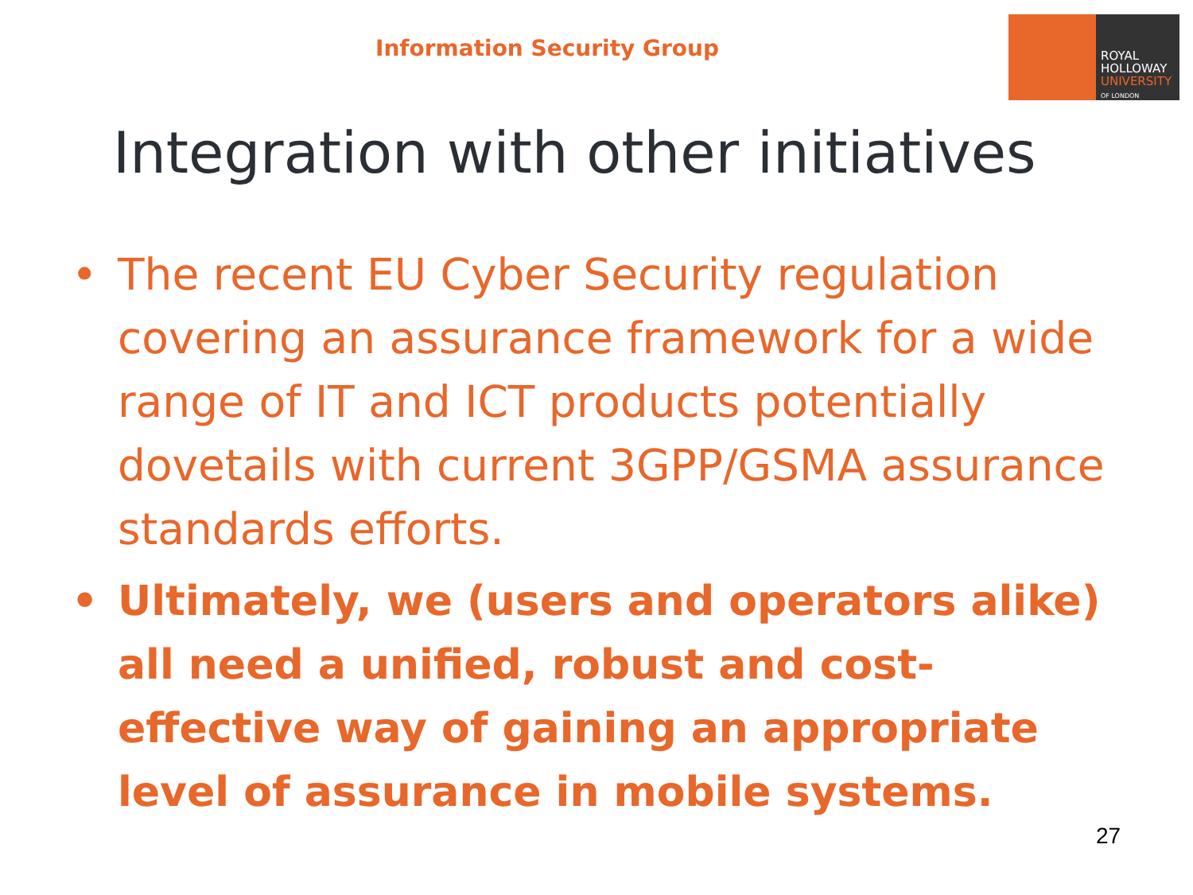Information Security Group
ROYAL
HOLLOWAY
UNIVERSITY
OF LONDON
Integration with other initiatives
• The recent EU Cyber Security regulation covering an assurance framework for a wide range of IT and ICT products potentially dovetails with current 3GPP/GSMA assurance standards efforts.
• Ultimately, we (users and operators alike) all need a unified, robust and cost-effective way of gaining an appropriate level of assurance in mobile systems.
27